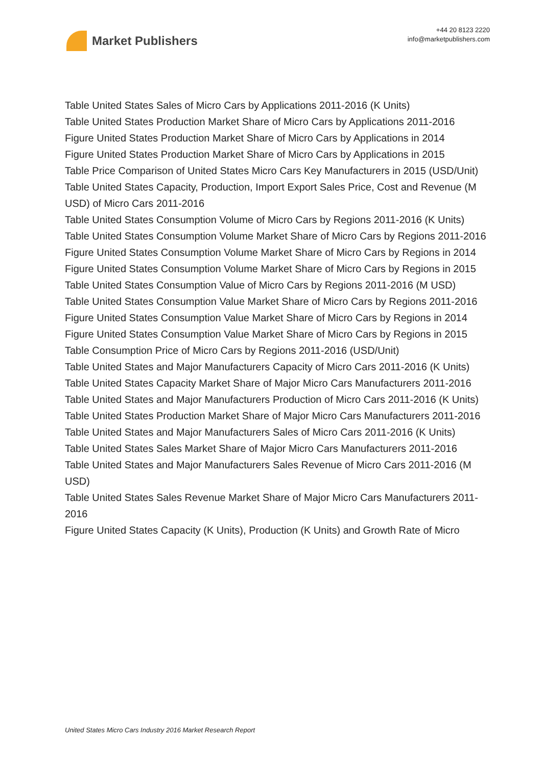Market Publishers
+44 20 8123 2220
info@marketpublishers.com
Table United States Sales of Micro Cars by Applications 2011-2016 (K Units)
Table United States Production Market Share of Micro Cars by Applications 2011-2016
Figure United States Production Market Share of Micro Cars by Applications in 2014
Figure United States Production Market Share of Micro Cars by Applications in 2015
Table Price Comparison of United States Micro Cars Key Manufacturers in 2015 (USD/Unit)
Table United States Capacity, Production, Import Export Sales Price, Cost and Revenue (M USD) of Micro Cars 2011-2016
Table United States Consumption Volume of Micro Cars by Regions 2011-2016 (K Units)
Table United States Consumption Volume Market Share of Micro Cars by Regions 2011-2016
Figure United States Consumption Volume Market Share of Micro Cars by Regions in 2014
Figure United States Consumption Volume Market Share of Micro Cars by Regions in 2015
Table United States Consumption Value of Micro Cars by Regions 2011-2016 (M USD)
Table United States Consumption Value Market Share of Micro Cars by Regions 2011-2016
Figure United States Consumption Value Market Share of Micro Cars by Regions in 2014
Figure United States Consumption Value Market Share of Micro Cars by Regions in 2015
Table Consumption Price of Micro Cars by Regions 2011-2016 (USD/Unit)
Table United States and Major Manufacturers Capacity of Micro Cars 2011-2016 (K Units)
Table United States Capacity Market Share of Major Micro Cars Manufacturers 2011-2016
Table United States and Major Manufacturers Production of Micro Cars 2011-2016 (K Units)
Table United States Production Market Share of Major Micro Cars Manufacturers 2011-2016
Table United States and Major Manufacturers Sales of Micro Cars 2011-2016 (K Units)
Table United States Sales Market Share of Major Micro Cars Manufacturers 2011-2016
Table United States and Major Manufacturers Sales Revenue of Micro Cars 2011-2016 (M USD)
Table United States Sales Revenue Market Share of Major Micro Cars Manufacturers 2011-2016
Figure United States Capacity (K Units), Production (K Units) and Growth Rate of Micro
United States Micro Cars Industry 2016 Market Research Report